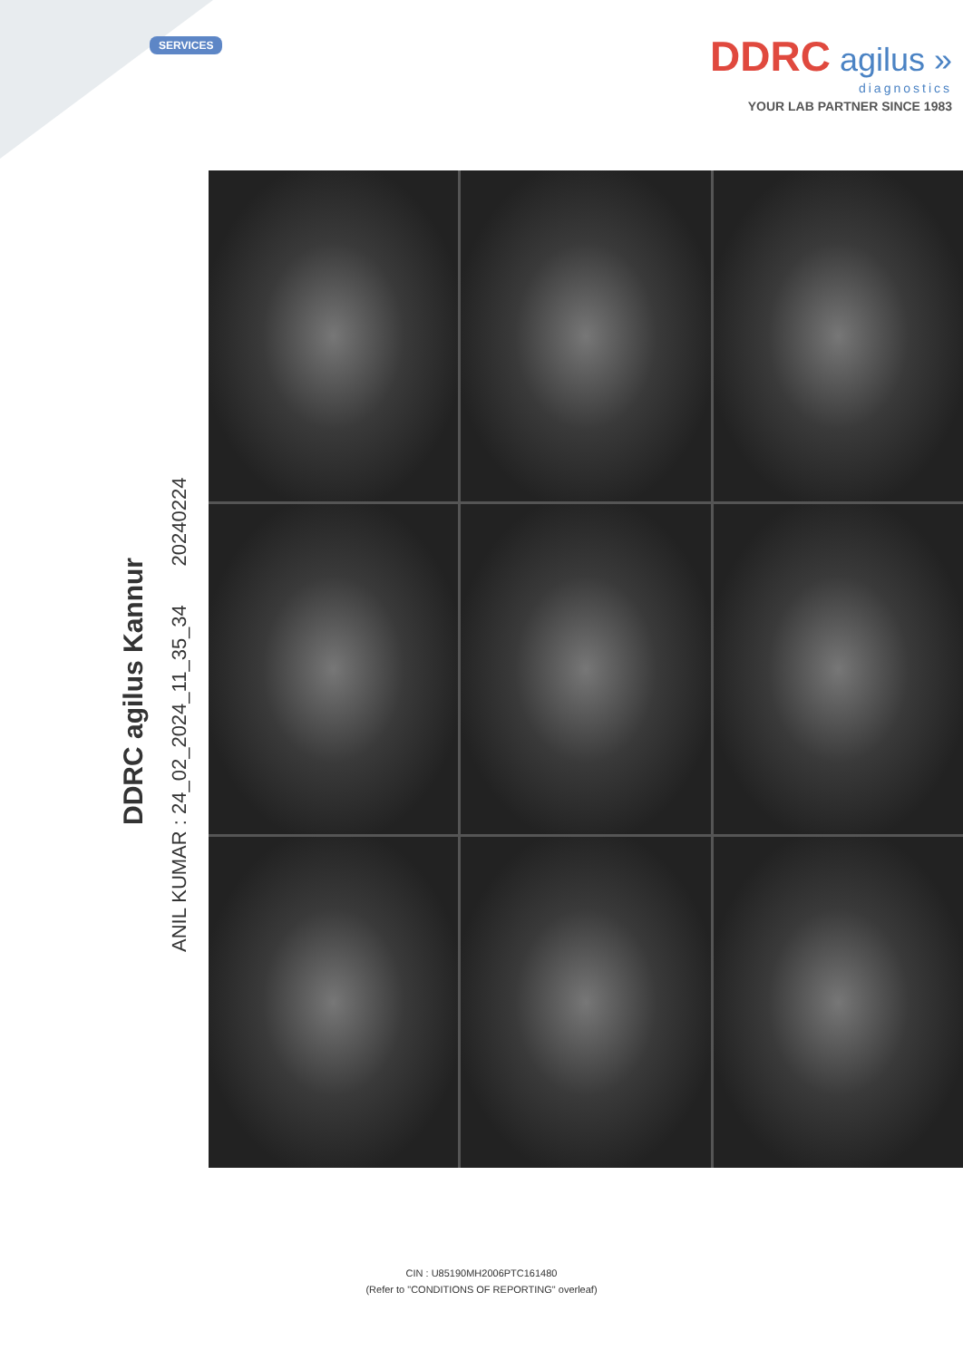SERVICES
DDRC agilus »
diagnostics
YOUR LAB PARTNER SINCE 1983
DDRC agilus Kannur
ANIL KUMAR : 24_02_2024_11_35_34 20240224
CIN : U85190MH2006PTC161480
(Refer to "CONDITIONS OF REPORTING" overleaf)